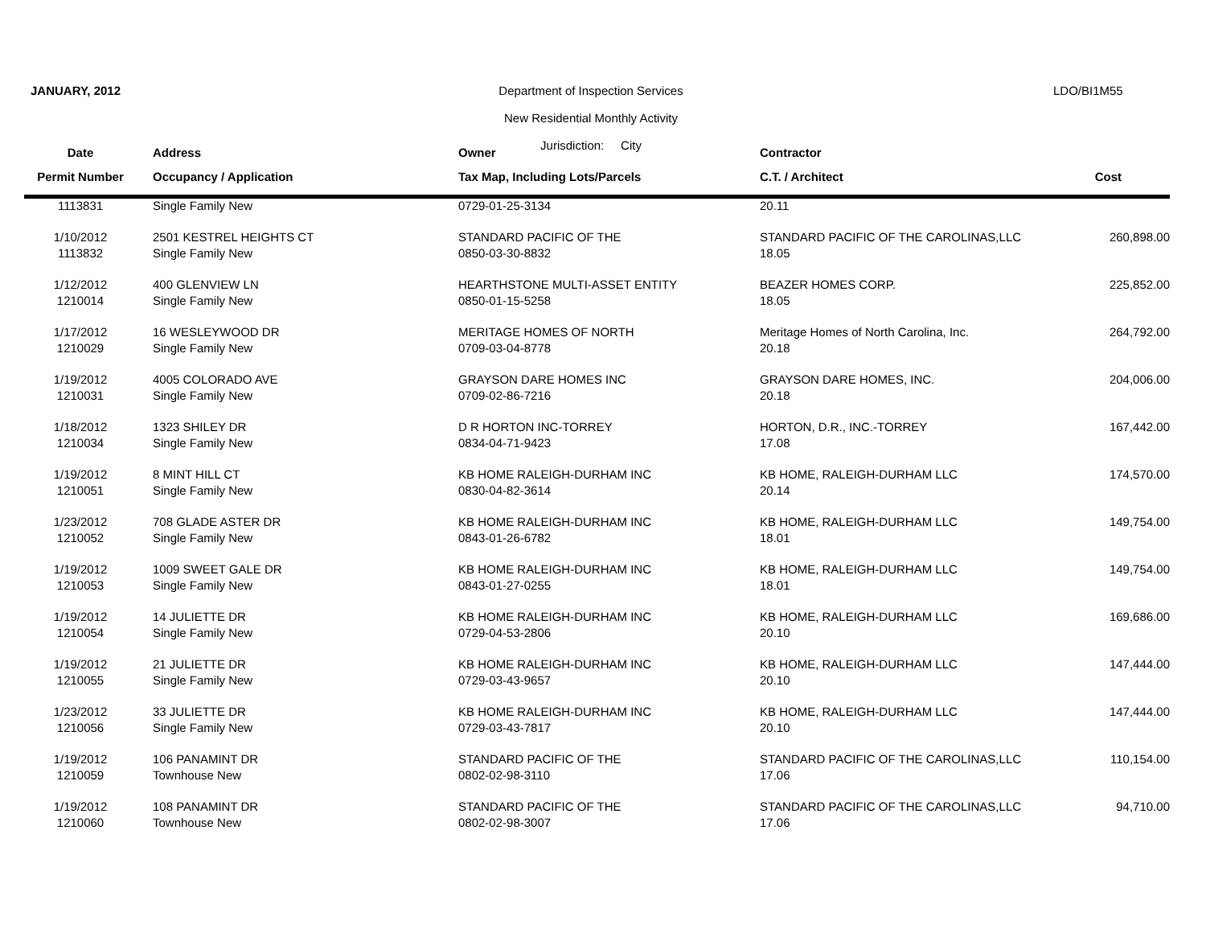JANUARY, 2012 LDO/BI1M55
Department of Inspection Services
New Residential Monthly Activity
Jurisdiction: City
| Date | Address | Owner | Contractor | |
| --- | --- | --- | --- | --- |
| Permit Number | Occupancy / Application | Tax Map, Including Lots/Parcels | C.T. / Architect | Cost |
| 1113831 | Single Family New | 0729-01-25-3134 | 20.11 | |
| 1/10/2012 | 2501 KESTREL HEIGHTS CT | STANDARD PACIFIC OF THE | STANDARD PACIFIC OF THE CAROLINAS,LLC | 260,898.00 |
| 1113832 | Single Family New | 0850-03-30-8832 | 18.05 | |
| 1/12/2012 | 400 GLENVIEW LN | HEARTHSTONE MULTI-ASSET ENTITY | BEAZER HOMES CORP. | 225,852.00 |
| 1210014 | Single Family New | 0850-01-15-5258 | 18.05 | |
| 1/17/2012 | 16 WESLEYWOOD DR | MERITAGE HOMES OF NORTH | Meritage Homes of North Carolina, Inc. | 264,792.00 |
| 1210029 | Single Family New | 0709-03-04-8778 | 20.18 | |
| 1/19/2012 | 4005 COLORADO AVE | GRAYSON DARE HOMES INC | GRAYSON DARE HOMES, INC. | 204,006.00 |
| 1210031 | Single Family New | 0709-02-86-7216 | 20.18 | |
| 1/18/2012 | 1323 SHILEY DR | D R HORTON INC-TORREY | HORTON, D.R., INC.-TORREY | 167,442.00 |
| 1210034 | Single Family New | 0834-04-71-9423 | 17.08 | |
| 1/19/2012 | 8 MINT HILL CT | KB HOME RALEIGH-DURHAM INC | KB HOME, RALEIGH-DURHAM LLC | 174,570.00 |
| 1210051 | Single Family New | 0830-04-82-3614 | 20.14 | |
| 1/23/2012 | 708 GLADE ASTER DR | KB HOME RALEIGH-DURHAM INC | KB HOME, RALEIGH-DURHAM LLC | 149,754.00 |
| 1210052 | Single Family New | 0843-01-26-6782 | 18.01 | |
| 1/19/2012 | 1009 SWEET GALE DR | KB HOME RALEIGH-DURHAM INC | KB HOME, RALEIGH-DURHAM LLC | 149,754.00 |
| 1210053 | Single Family New | 0843-01-27-0255 | 18.01 | |
| 1/19/2012 | 14 JULIETTE DR | KB HOME RALEIGH-DURHAM INC | KB HOME, RALEIGH-DURHAM LLC | 169,686.00 |
| 1210054 | Single Family New | 0729-04-53-2806 | 20.10 | |
| 1/19/2012 | 21 JULIETTE DR | KB HOME RALEIGH-DURHAM INC | KB HOME, RALEIGH-DURHAM LLC | 147,444.00 |
| 1210055 | Single Family New | 0729-03-43-9657 | 20.10 | |
| 1/23/2012 | 33 JULIETTE DR | KB HOME RALEIGH-DURHAM INC | KB HOME, RALEIGH-DURHAM LLC | 147,444.00 |
| 1210056 | Single Family New | 0729-03-43-7817 | 20.10 | |
| 1/19/2012 | 106 PANAMINT DR | STANDARD PACIFIC OF THE | STANDARD PACIFIC OF THE CAROLINAS,LLC | 110,154.00 |
| 1210059 | Townhouse New | 0802-02-98-3110 | 17.06 | |
| 1/19/2012 | 108 PANAMINT DR | STANDARD PACIFIC OF THE | STANDARD PACIFIC OF THE CAROLINAS,LLC | 94,710.00 |
| 1210060 | Townhouse New | 0802-02-98-3007 | 17.06 | |